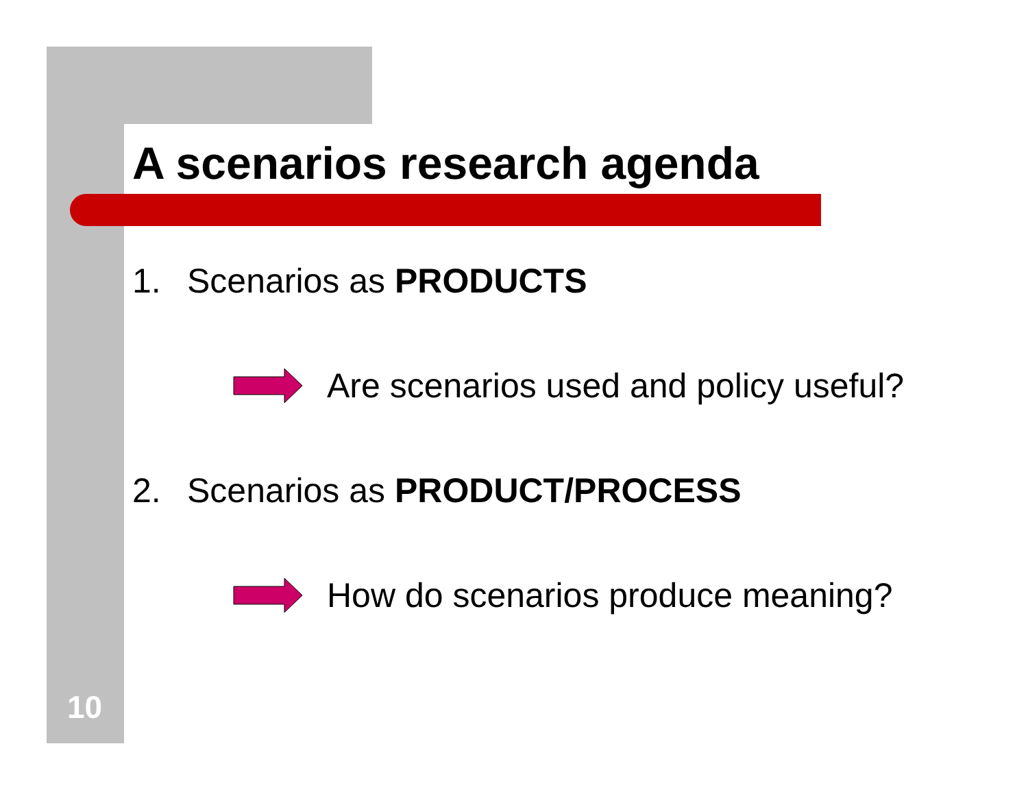A scenarios research agenda
1. Scenarios as PRODUCTS
Are scenarios used and policy useful?
2. Scenarios as PRODUCT/PROCESS
How do scenarios produce meaning?
10